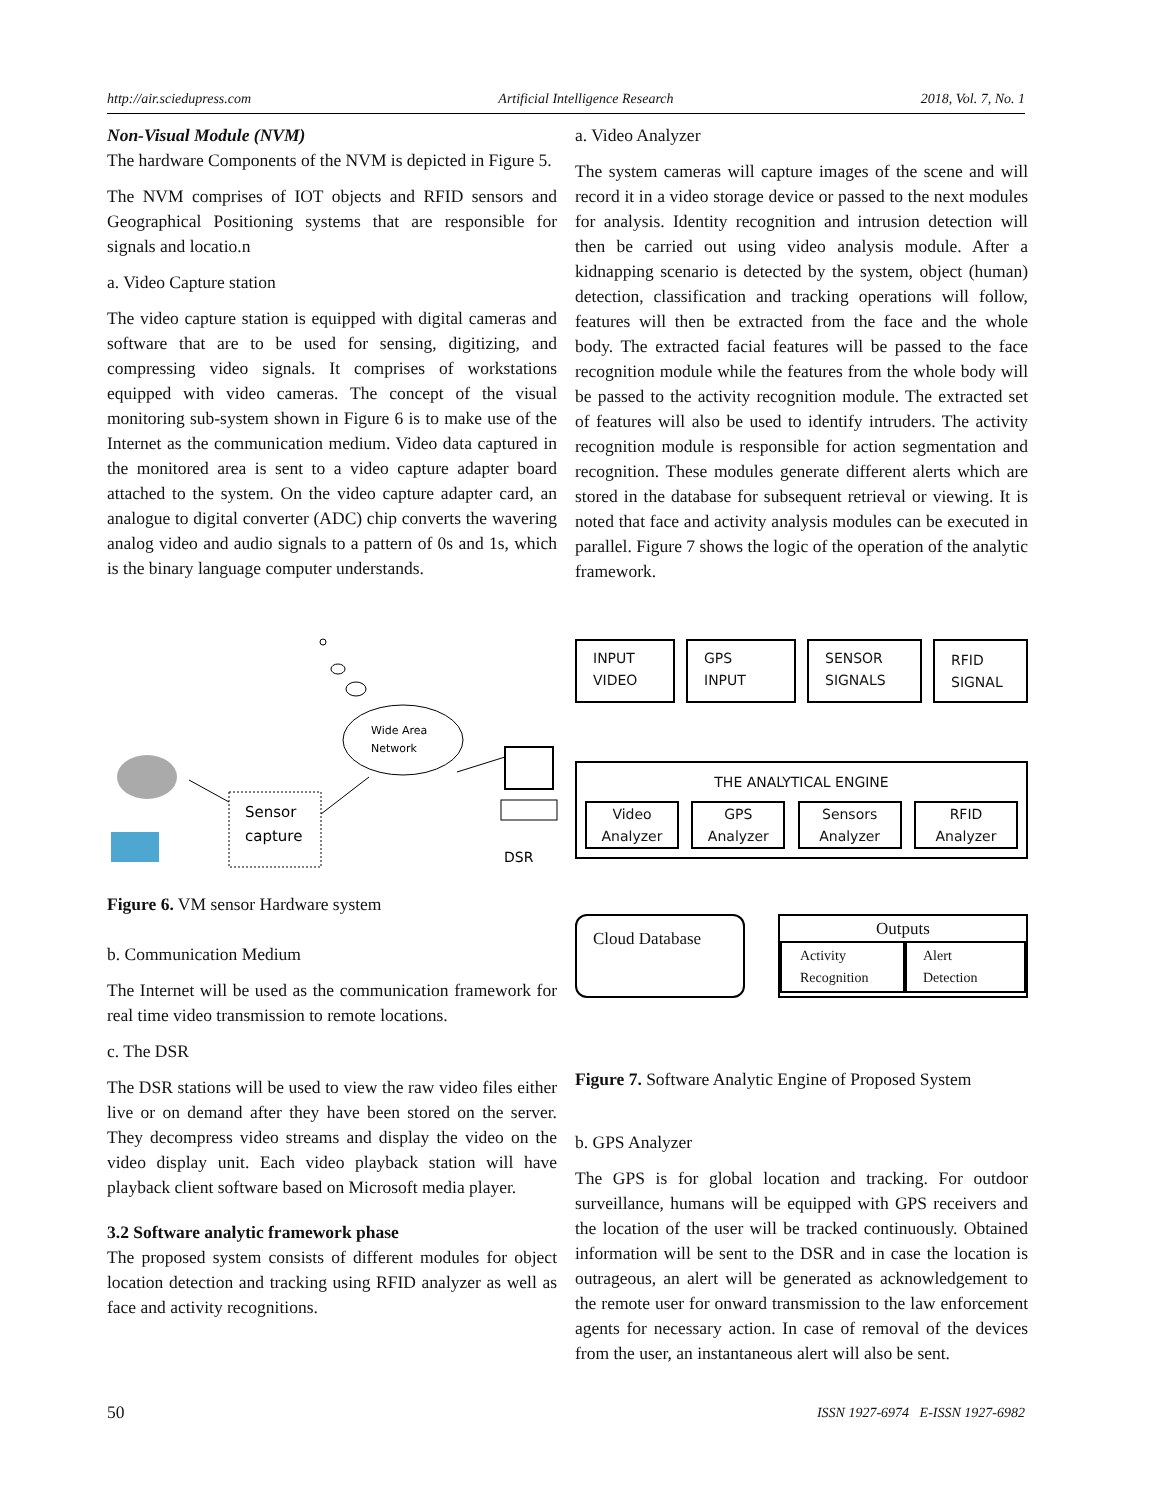http://air.sciedupress.com Artificial Intelligence Research 2018, Vol. 7, No. 1
Non-Visual Module (NVM)
The hardware Components of the NVM is depicted in Figure 5.
The NVM comprises of IOT objects and RFID sensors and Geographical Positioning systems that are responsible for signals and locatio.n
a. Video Capture station
The video capture station is equipped with digital cameras and software that are to be used for sensing, digitizing, and compressing video signals. It comprises of workstations equipped with video cameras. The concept of the visual monitoring sub-system shown in Figure 6 is to make use of the Internet as the communication medium. Video data captured in the monitored area is sent to a video capture adapter board attached to the system. On the video capture adapter card, an analogue to digital converter (ADC) chip converts the wavering analog video and audio signals to a pattern of 0s and 1s, which is the binary language computer understands.
Wide Area
Network
Sensor
capture
DSR
Figure 6. VM sensor Hardware system
b. Communication Medium
The Internet will be used as the communication framework for real time video transmission to remote locations.
c. The DSR
The DSR stations will be used to view the raw video files either live or on demand after they have been stored on the server. They decompress video streams and display the video on the video display unit. Each video playback station will have playback client software based on Microsoft media player.
3.2 Software analytic framework phase
The proposed system consists of different modules for object location detection and tracking using RFID analyzer as well as face and activity recognitions.
a. Video Analyzer
The system cameras will capture images of the scene and will record it in a video storage device or passed to the next modules for analysis. Identity recognition and intrusion detection will then be carried out using video analysis module. After a kidnapping scenario is detected by the system, object (human) detection, classification and tracking operations will follow, features will then be extracted from the face and the whole body. The extracted facial features will be passed to the face recognition module while the features from the whole body will be passed to the activity recognition module. The extracted set of features will also be used to identify intruders. The activity recognition module is responsible for action segmentation and recognition. These modules generate different alerts which are stored in the database for subsequent retrieval or viewing. It is noted that face and activity analysis modules can be executed in parallel. Figure 7 shows the logic of the operation of the analytic framework.
INPUT
VIDEO
GPS
INPUT
SENSOR
SIGNALS
RFID
SIGNAL
THE ANALYTICAL ENGINE
Video
Analyzer
GPS
Analyzer
Sensors
Analyzer
RFID
Analyzer
Cloud Database
Outputs
Activity
Recognition
Alert
Detection
Figure 7. Software Analytic Engine of Proposed System
b. GPS Analyzer
The GPS is for global location and tracking. For outdoor surveillance, humans will be equipped with GPS receivers and the location of the user will be tracked continuously. Obtained information will be sent to the DSR and in case the location is outrageous, an alert will be generated as acknowledgement to the remote user for onward transmission to the law enforcement agents for necessary action. In case of removal of the devices from the user, an instantaneous alert will also be sent.
50 ISSN 1927-6974 E-ISSN 1927-6982